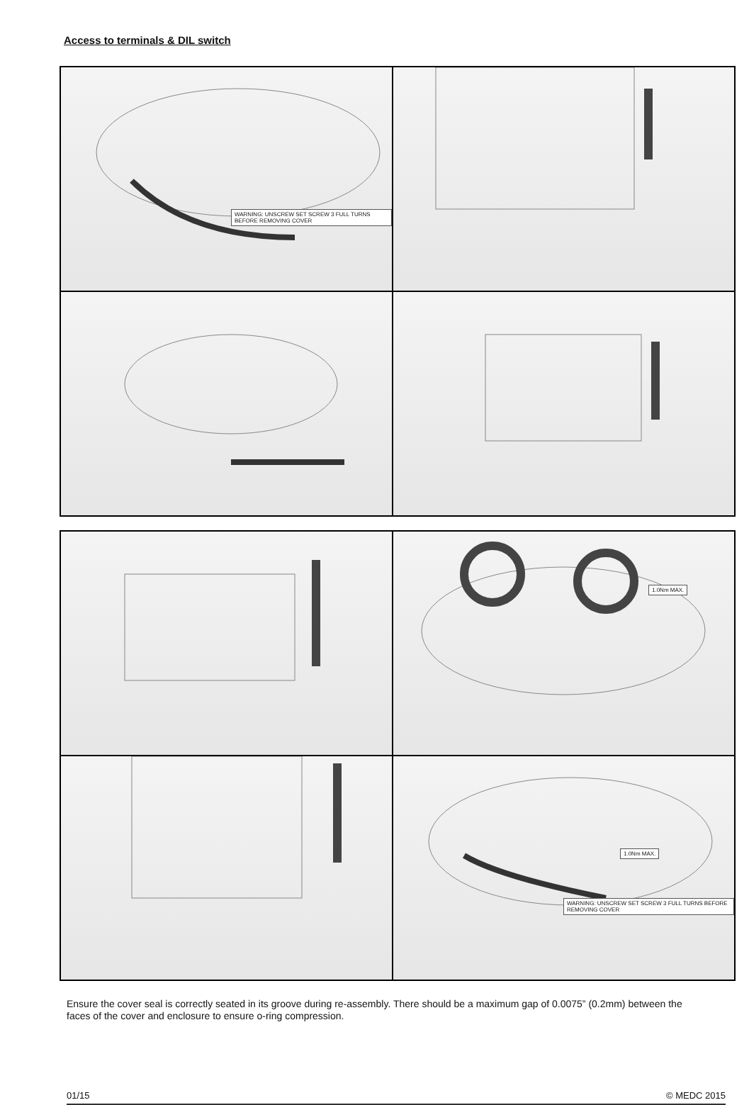Access to terminals & DIL switch
WARNING: UNSCREW SET SCREW 3 FULL TURNS BEFORE REMOVING COVER
1.0Nm MAX.
1.0Nm MAX.
WARNING: UNSCREW SET SCREW 3 FULL TURNS BEFORE REMOVING COVER
Ensure the cover seal is correctly seated in its groove during re-assembly. There should be a maximum gap of 0.0075” (0.2mm) between the faces of the cover and enclosure to ensure o-ring compression.
01/15 © MEDC 2015